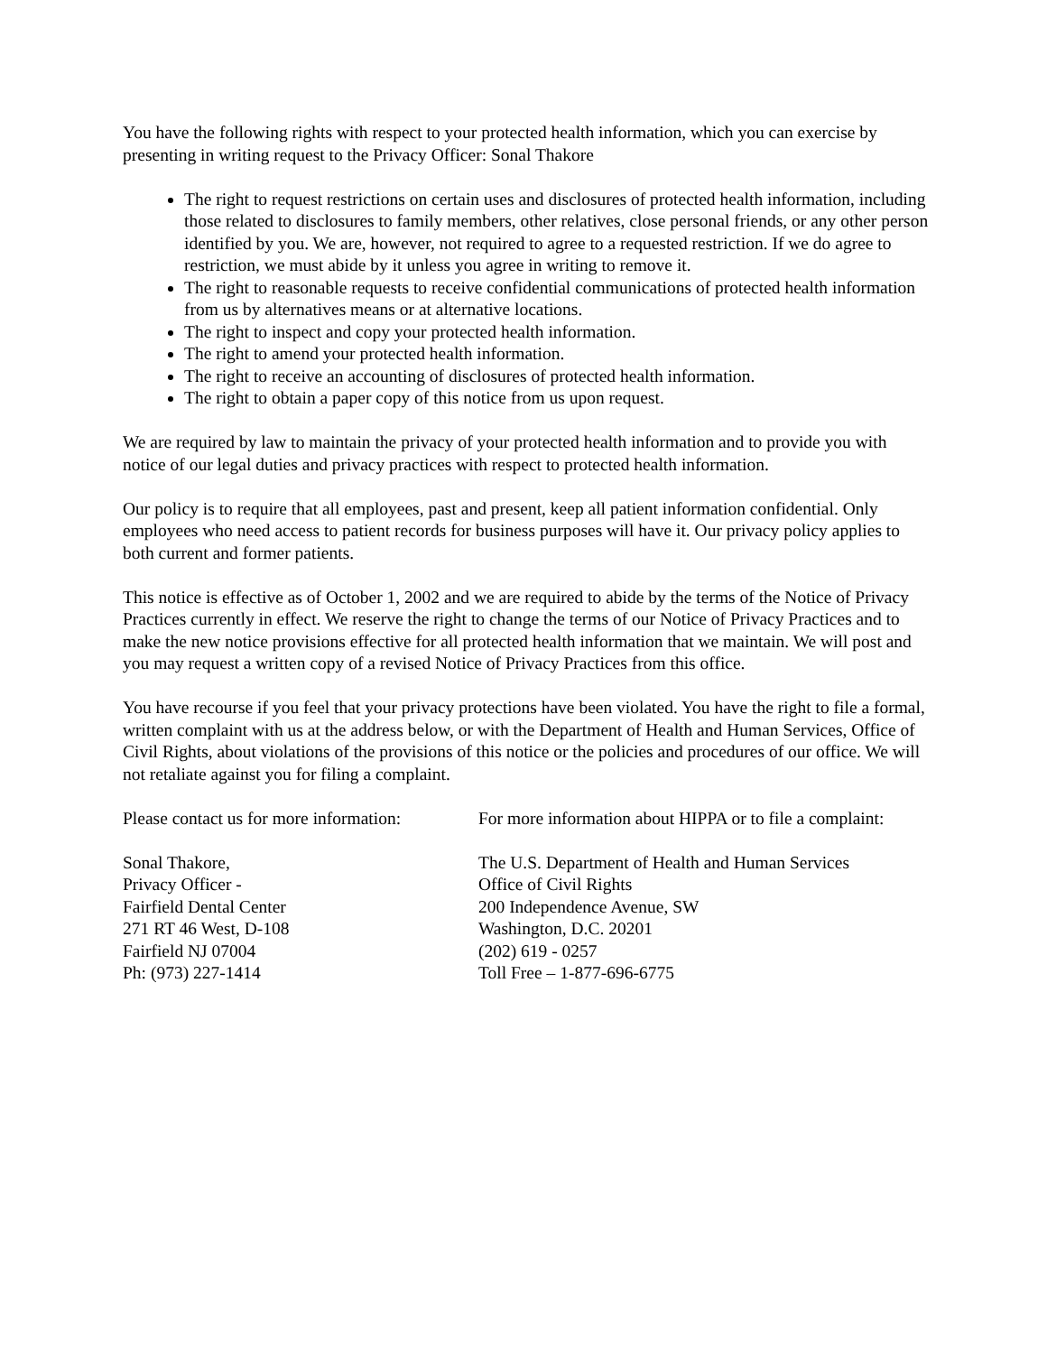You have the following rights with respect to your protected health information, which you can exercise by presenting in writing request to the Privacy Officer: Sonal Thakore
The right to request restrictions on certain uses and disclosures of protected health information, including those related to disclosures to family members, other relatives, close personal friends, or any other person identified by you. We are, however, not required to agree to a requested restriction. If we do agree to restriction, we must abide by it unless you agree in writing to remove it.
The right to reasonable requests to receive confidential communications of protected health information from us by alternatives means or at alternative locations.
The right to inspect and copy your protected health information.
The right to amend your protected health information.
The right to receive an accounting of disclosures of protected health information.
The right to obtain a paper copy of this notice from us upon request.
We are required by law to maintain the privacy of your protected health information and to provide you with notice of our legal duties and privacy practices with respect to protected health information.
Our policy is to require that all employees, past and present, keep all patient information confidential. Only employees who need access to patient records for business purposes will have it. Our privacy policy applies to both current and former patients.
This notice is effective as of October 1, 2002 and we are required to abide by the terms of the Notice of Privacy Practices currently in effect. We reserve the right to change the terms of our Notice of Privacy Practices and to make the new notice provisions effective for all protected health information that we maintain. We will post and you may request a written copy of a revised Notice of Privacy Practices from this office.
You have recourse if you feel that your privacy protections have been violated. You have the right to file a formal, written complaint with us at the address below, or with the Department of Health and Human Services, Office of Civil Rights, about violations of the provisions of this notice or the policies and procedures of our office. We will not retaliate against you for filing a complaint.
Please contact us for more information:
Sonal Thakore,
Privacy Officer -
Fairfield Dental Center
271 RT 46 West, D-108
Fairfield NJ 07004
Ph: (973) 227-1414
For more information about HIPPA or to file a complaint:
The U.S. Department of Health and Human Services
Office of Civil Rights
200 Independence Avenue, SW
Washington, D.C. 20201
(202) 619 - 0257
Toll Free – 1-877-696-6775